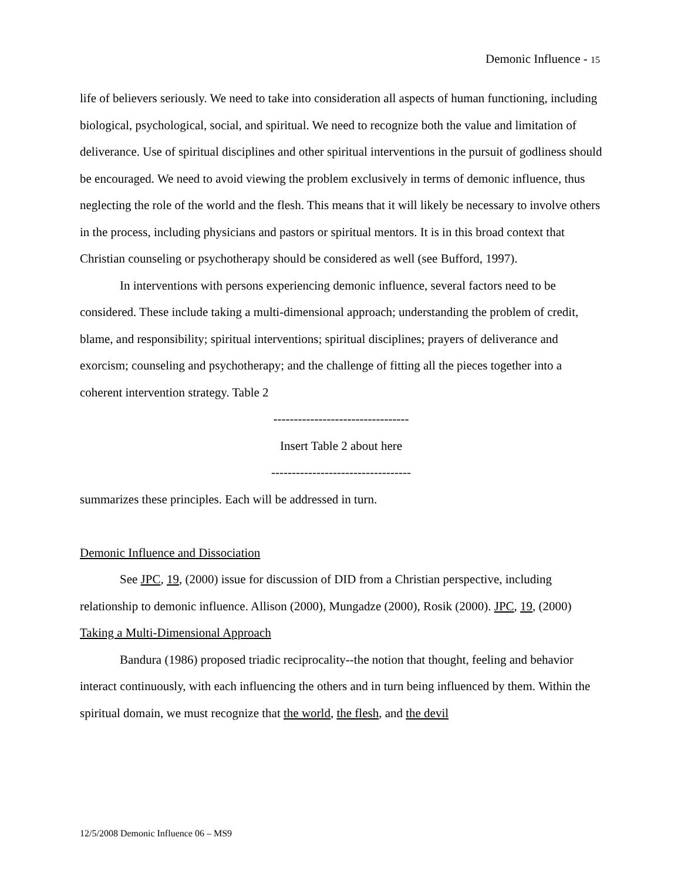Demonic Influence - 15
life of believers seriously. We need to take into consideration all aspects of human functioning, including biological, psychological, social, and spiritual. We need to recognize both the value and limitation of deliverance. Use of spiritual disciplines and other spiritual interventions in the pursuit of godliness should be encouraged. We need to avoid viewing the problem exclusively in terms of demonic influence, thus neglecting the role of the world and the flesh. This means that it will likely be necessary to involve others in the process, including physicians and pastors or spiritual mentors. It is in this broad context that Christian counseling or psychotherapy should be considered as well (see Bufford, 1997).
In interventions with persons experiencing demonic influence, several factors need to be considered. These include taking a multi-dimensional approach; understanding the problem of credit, blame, and responsibility; spiritual interventions; spiritual disciplines; prayers of deliverance and exorcism; counseling and psychotherapy; and the challenge of fitting all the pieces together into a coherent intervention strategy. Table 2
---------------------------------
Insert Table 2 about here
----------------------------------
summarizes these principles. Each will be addressed in turn.
Demonic Influence and Dissociation
See JPC, 19, (2000) issue for discussion of DID from a Christian perspective, including relationship to demonic influence. Allison (2000), Mungadze (2000), Rosik (2000). JPC, 19, (2000)
Taking a Multi-Dimensional Approach
Bandura (1986) proposed triadic reciprocality--the notion that thought, feeling and behavior interact continuously, with each influencing the others and in turn being influenced by them. Within the spiritual domain, we must recognize that the world, the flesh, and the devil
12/5/2008 Demonic Influence 06 – MS9